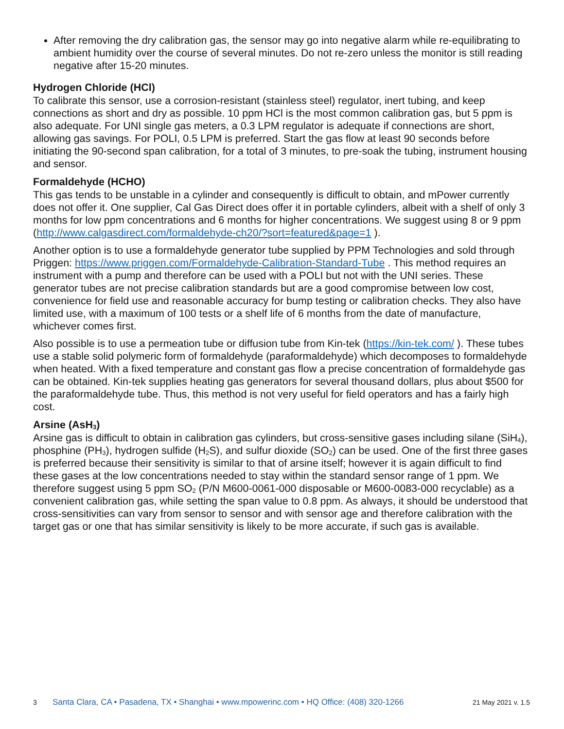After removing the dry calibration gas, the sensor may go into negative alarm while re-equilibrating to ambient humidity over the course of several minutes. Do not re-zero unless the monitor is still reading negative after 15-20 minutes.
Hydrogen Chloride (HCl)
To calibrate this sensor, use a corrosion-resistant (stainless steel) regulator, inert tubing, and keep connections as short and dry as possible. 10 ppm HCl is the most common calibration gas, but 5 ppm is also adequate. For UNI single gas meters, a 0.3 LPM regulator is adequate if connections are short, allowing gas savings. For POLI, 0.5 LPM is preferred. Start the gas flow at least 90 seconds before initiating the 90-second span calibration, for a total of 3 minutes, to pre-soak the tubing, instrument housing and sensor.
Formaldehyde (HCHO)
This gas tends to be unstable in a cylinder and consequently is difficult to obtain, and mPower currently does not offer it. One supplier, Cal Gas Direct does offer it in portable cylinders, albeit with a shelf of only 3 months for low ppm concentrations and 6 months for higher concentrations. We suggest using 8 or 9 ppm (http://www.calgasdirect.com/formaldehyde-ch20/?sort=featured&page=1 ).
Another option is to use a formaldehyde generator tube supplied by PPM Technologies and sold through Priggen: https://www.priggen.com/Formaldehyde-Calibration-Standard-Tube . This method requires an instrument with a pump and therefore can be used with a POLI but not with the UNI series. These generator tubes are not precise calibration standards but are a good compromise between low cost, convenience for field use and reasonable accuracy for bump testing or calibration checks. They also have limited use, with a maximum of 100 tests or a shelf life of 6 months from the date of manufacture, whichever comes first.
Also possible is to use a permeation tube or diffusion tube from Kin-tek (https://kin-tek.com/ ). These tubes use a stable solid polymeric form of formaldehyde (paraformaldehyde) which decomposes to formaldehyde when heated. With a fixed temperature and constant gas flow a precise concentration of formaldehyde gas can be obtained. Kin-tek supplies heating gas generators for several thousand dollars, plus about $500 for the paraformaldehyde tube. Thus, this method is not very useful for field operators and has a fairly high cost.
Arsine (AsH<sub>3</sub>)
Arsine gas is difficult to obtain in calibration gas cylinders, but cross-sensitive gases including silane (SiH<sub>4</sub>), phosphine (PH<sub>3</sub>), hydrogen sulfide (H<sub>2</sub>S), and sulfur dioxide (SO<sub>2</sub>) can be used. One of the first three gases is preferred because their sensitivity is similar to that of arsine itself; however it is again difficult to find these gases at the low concentrations needed to stay within the standard sensor range of 1 ppm. We therefore suggest using 5 ppm SO<sub>2</sub> (P/N M600-0061-000 disposable or M600-0083-000 recyclable) as a convenient calibration gas, while setting the span value to 0.8 ppm. As always, it should be understood that cross-sensitivities can vary from sensor to sensor and with sensor age and therefore calibration with the target gas or one that has similar sensitivity is likely to be more accurate, if such gas is available.
3 Santa Clara, CA • Pasadena, TX • Shanghai • www.mpowerinc.com • HQ Office: (408) 320-1266 21 May 2021 v. 1.5